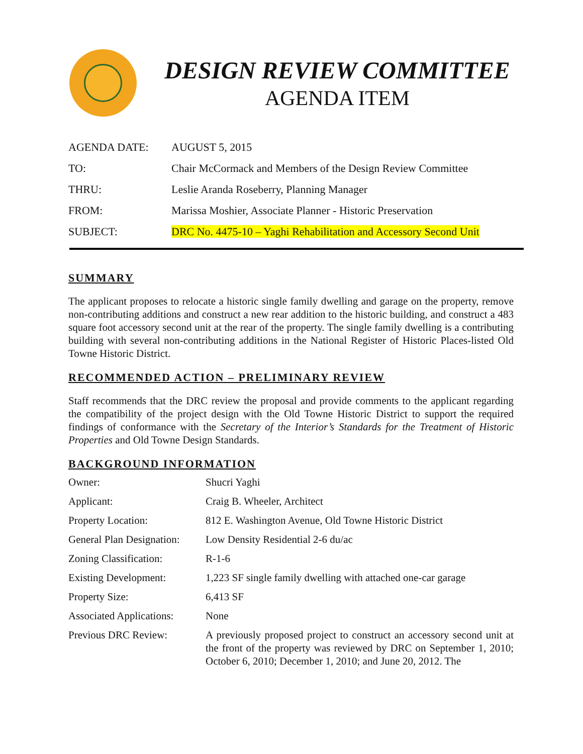DESIGN REVIEW COMMITTEE
AGENDA ITEM
| AGENDA DATE: | AUGUST 5, 2015 |
| TO: | Chair McCormack and Members of the Design Review Committee |
| THRU: | Leslie Aranda Roseberry, Planning Manager |
| FROM: | Marissa Moshier, Associate Planner - Historic Preservation |
| SUBJECT: | DRC No. 4475-10 – Yaghi Rehabilitation and Accessory Second Unit |
SUMMARY
The applicant proposes to relocate a historic single family dwelling and garage on the property, remove non-contributing additions and construct a new rear addition to the historic building, and construct a 483 square foot accessory second unit at the rear of the property. The single family dwelling is a contributing building with several non-contributing additions in the National Register of Historic Places-listed Old Towne Historic District.
RECOMMENDED ACTION – PRELIMINARY REVIEW
Staff recommends that the DRC review the proposal and provide comments to the applicant regarding the compatibility of the project design with the Old Towne Historic District to support the required findings of conformance with the Secretary of the Interior’s Standards for the Treatment of Historic Properties and Old Towne Design Standards.
BACKGROUND INFORMATION
| Owner: | Shucri Yaghi |
| Applicant: | Craig B. Wheeler, Architect |
| Property Location: | 812 E. Washington Avenue, Old Towne Historic District |
| General Plan Designation: | Low Density Residential 2-6 du/ac |
| Zoning Classification: | R-1-6 |
| Existing Development: | 1,223 SF single family dwelling with attached one-car garage |
| Property Size: | 6,413 SF |
| Associated Applications: | None |
| Previous DRC Review: | A previously proposed project to construct an accessory second unit at the front of the property was reviewed by DRC on September 1, 2010; October 6, 2010; December 1, 2010; and June 20, 2012. The |